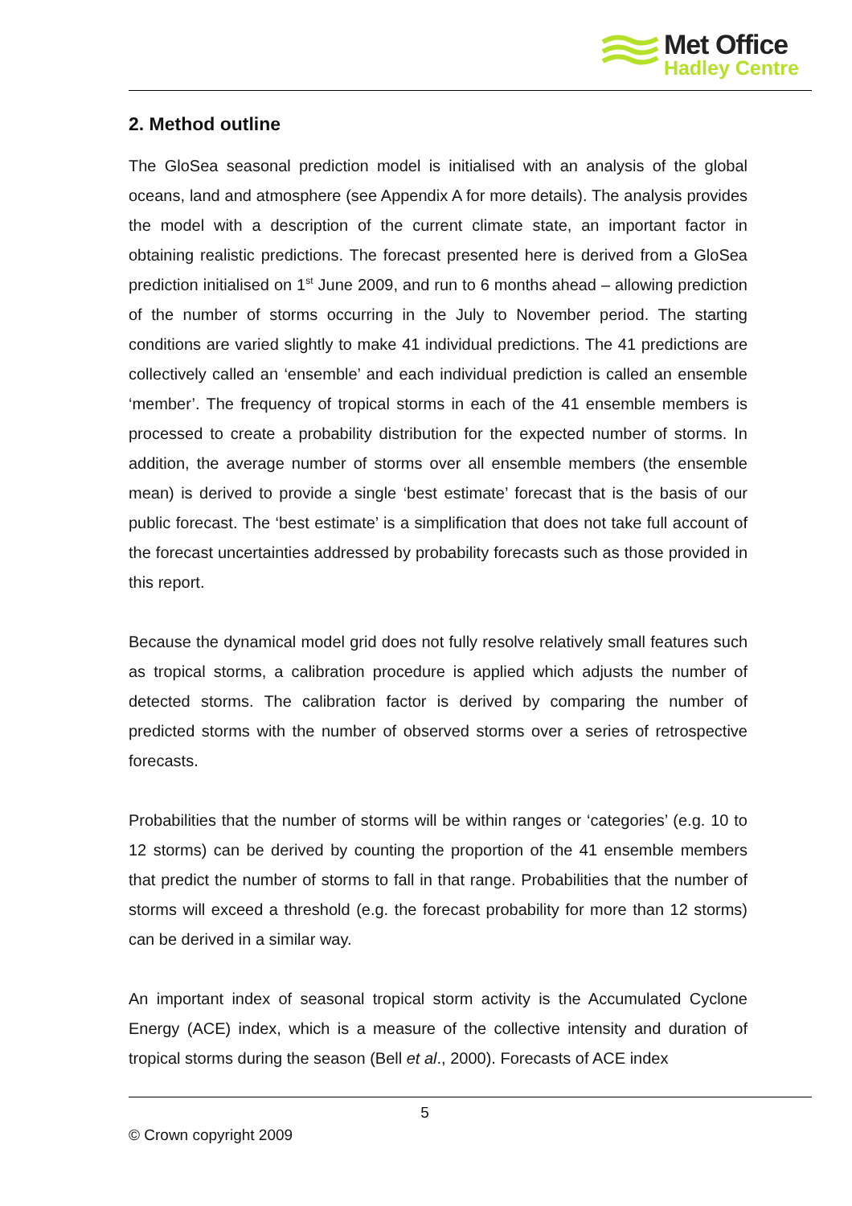Met Office
Hadley Centre
2. Method outline
The GloSea seasonal prediction model is initialised with an analysis of the global oceans, land and atmosphere (see Appendix A for more details). The analysis provides the model with a description of the current climate state, an important factor in obtaining realistic predictions. The forecast presented here is derived from a GloSea prediction initialised on 1<sup>st</sup> June 2009, and run to 6 months ahead – allowing prediction of the number of storms occurring in the July to November period. The starting conditions are varied slightly to make 41 individual predictions. The 41 predictions are collectively called an ‘ensemble’ and each individual prediction is called an ensemble ‘member’. The frequency of tropical storms in each of the 41 ensemble members is processed to create a probability distribution for the expected number of storms. In addition, the average number of storms over all ensemble members (the ensemble mean) is derived to provide a single ‘best estimate’ forecast that is the basis of our public forecast. The ‘best estimate’ is a simplification that does not take full account of the forecast uncertainties addressed by probability forecasts such as those provided in this report.
Because the dynamical model grid does not fully resolve relatively small features such as tropical storms, a calibration procedure is applied which adjusts the number of detected storms. The calibration factor is derived by comparing the number of predicted storms with the number of observed storms over a series of retrospective forecasts.
Probabilities that the number of storms will be within ranges or ‘categories’ (e.g. 10 to 12 storms) can be derived by counting the proportion of the 41 ensemble members that predict the number of storms to fall in that range. Probabilities that the number of storms will exceed a threshold (e.g. the forecast probability for more than 12 storms) can be derived in a similar way.
An important index of seasonal tropical storm activity is the Accumulated Cyclone Energy (ACE) index, which is a measure of the collective intensity and duration of tropical storms during the season (Bell et al., 2000). Forecasts of ACE index
5
© Crown copyright 2009